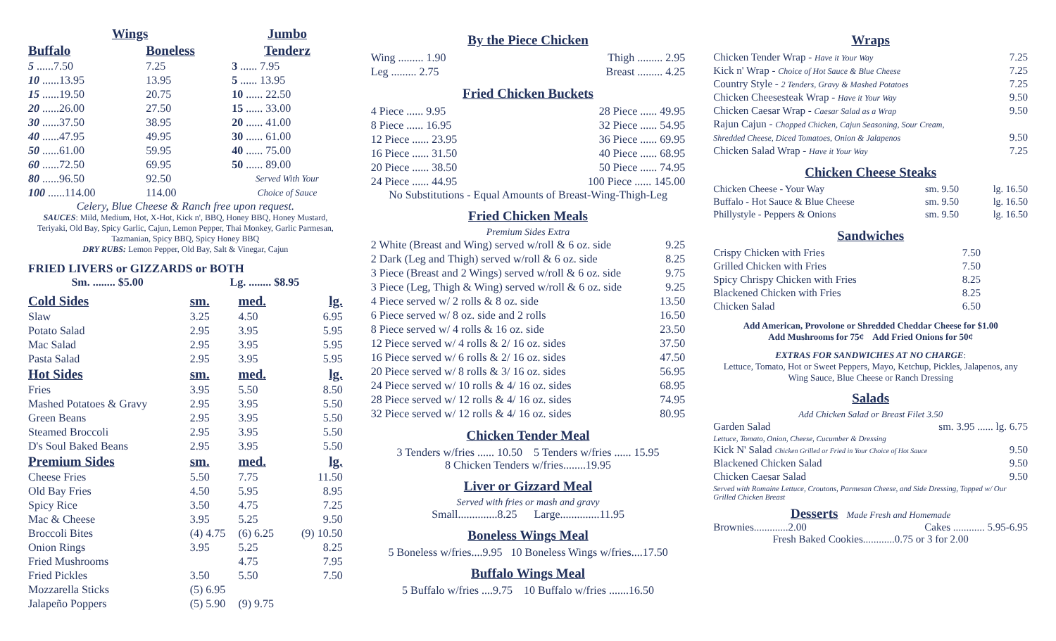| Wings | | Jumbo |
| --- | --- | --- |
| Buffalo | Boneless | Tenderz |
| 5 ......7.50 | 7.25 | 3 ...... 7.95 |
| 10 ......13.95 | 13.95 | 5 ...... 13.95 |
| 15 ......19.50 | 20.75 | 10 ...... 22.50 |
| 20 ......26.00 | 27.50 | 15 ...... 33.00 |
| 30 ......37.50 | 38.95 | 20 ...... 41.00 |
| 40 ......47.95 | 49.95 | 30 ...... 61.00 |
| 50 ......61.00 | 59.95 | 40 ...... 75.00 |
| 60 ......72.50 | 69.95 | 50 ...... 89.00 |
| 80 ......96.50 | 92.50 | Served With Your |
| 100 ......114.00 | 114.00 | Choice of Sauce |
Celery, Blue Cheese & Ranch free upon request.
SAUCES: Mild, Medium, Hot, X-Hot, Kick n', BBQ, Honey BBQ, Honey Mustard, Teriyaki, Old Bay, Spicy Garlic, Cajun, Lemon Pepper, Thai Monkey, Garlic Parmesan, Tazmanian, Spicy BBQ, Spicy Honey BBQ
DRY RUBS: Lemon Pepper, Old Bay, Salt & Vinegar, Cajun
FRIED LIVERS or GIZZARDS or BOTH
Sm. ........ $5.00 Lg. ........ $8.95
| Cold Sides | sm. | med. | lg. |
| --- | --- | --- | --- |
| Slaw | 3.25 | 4.50 | 6.95 |
| Potato Salad | 2.95 | 3.95 | 5.95 |
| Mac Salad | 2.95 | 3.95 | 5.95 |
| Pasta Salad | 2.95 | 3.95 | 5.95 |
| Hot Sides | sm. | med. | lg. |
| Fries | 3.95 | 5.50 | 8.50 |
| Mashed Potatoes & Gravy | 2.95 | 3.95 | 5.50 |
| Green Beans | 2.95 | 3.95 | 5.50 |
| Steamed Broccoli | 2.95 | 3.95 | 5.50 |
| D's Soul Baked Beans | 2.95 | 3.95 | 5.50 |
| Premium Sides | sm. | med. | lg. |
| Cheese Fries | 5.50 | 7.75 | 11.50 |
| Old Bay Fries | 4.50 | 5.95 | 8.95 |
| Spicy Rice | 3.50 | 4.75 | 7.25 |
| Mac & Cheese | 3.95 | 5.25 | 9.50 |
| Broccoli Bites | (4) 4.75 | (6) 6.25 | (9) 10.50 |
| Onion Rings | 3.95 | 5.25 | 8.25 |
| Fried Mushrooms | | 4.75 | 7.95 |
| Fried Pickles | 3.50 | 5.50 | 7.50 |
| Mozzarella Sticks | (5) 6.95 | | |
| Jalapeño Poppers | (5) 5.90 | (9) 9.75 | |
By the Piece Chicken
| Wing ......... 1.90 | Thigh ......... 2.95 |
| Leg ......... 2.75 | Breast ......... 4.25 |
Fried Chicken Buckets
| 4 Piece ...... 9.95 | 28 Piece ...... 49.95 |
| 8 Piece ...... 16.95 | 32 Piece ...... 54.95 |
| 12 Piece ...... 23.95 | 36 Piece ...... 69.95 |
| 16 Piece ...... 31.50 | 40 Piece ...... 68.95 |
| 20 Piece ...... 38.50 | 50 Piece ...... 74.95 |
| 24 Piece ...... 44.95 | 100 Piece ...... 145.00 |
No Substitutions - Equal Amounts of Breast-Wing-Thigh-Leg
Fried Chicken Meals
Premium Sides Extra
| 2 White (Breast and Wing) served w/roll & 6 oz. side | 9.25 |
| 2 Dark (Leg and Thigh) served w/roll & 6 oz. side | 8.25 |
| 3 Piece (Breast and 2 Wings) served w/roll & 6 oz. side | 9.75 |
| 3 Piece (Leg, Thigh & Wing) served w/roll & 6 oz. side | 9.25 |
| 4 Piece served w/ 2 rolls & 8 oz. side | 13.50 |
| 6 Piece served w/ 8 oz. side and 2 rolls | 16.50 |
| 8 Piece served w/ 4 rolls & 16 oz. side | 23.50 |
| 12 Piece served w/ 4 rolls & 2/ 16 oz. sides | 37.50 |
| 16 Piece served w/ 6 rolls & 2/ 16 oz. sides | 47.50 |
| 20 Piece served w/ 8 rolls & 3/ 16 oz. sides | 56.95 |
| 24 Piece served w/ 10 rolls & 4/ 16 oz. sides | 68.95 |
| 28 Piece served w/ 12 rolls & 4/ 16 oz. sides | 74.95 |
| 32 Piece served w/ 12 rolls & 4/ 16 oz. sides | 80.95 |
Chicken Tender Meal
3 Tenders w/fries ...... 10.50 5 Tenders w/fries ...... 15.95
8 Chicken Tenders w/fries........19.95
Liver or Gizzard Meal
Served with fries or mash and gravy
Small..............8.25 Large..............11.95
Boneless Wings Meal
5 Boneless w/fries....9.95 10 Boneless Wings w/fries....17.50
Buffalo Wings Meal
5 Buffalo w/fries ....9.75 10 Buffalo w/fries .......16.50
Wraps
| Chicken Tender Wrap - Have it Your Way | 7.25 |
| Kick n' Wrap - Choice of Hot Sauce & Blue Cheese | 7.25 |
| Country Style - 2 Tenders, Gravy & Mashed Potatoes | 7.25 |
| Chicken Cheesesteak Wrap - Have it Your Way | 9.50 |
| Chicken Caesar Wrap - Caesar Salad as a Wrap | 9.50 |
| Rajun Cajun - Chopped Chicken, Cajun Seasoning, Sour Cream, | |
| Shredded Cheese, Diced Tomatoes, Onion & Jalapenos | 9.50 |
| Chicken Salad Wrap - Have it Your Way | 7.25 |
Chicken Cheese Steaks
| Chicken Cheese - Your Way | sm. 9.50 | lg. 16.50 |
| Buffalo - Hot Sauce & Blue Cheese | sm. 9.50 | lg. 16.50 |
| Phillystyle - Peppers & Onions | sm. 9.50 | lg. 16.50 |
Sandwiches
| Crispy Chicken with Fries | 7.50 |
| Grilled Chicken with Fries | 7.50 |
| Spicy Chrispy Chicken with Fries | 8.25 |
| Blackened Chicken with Fries | 8.25 |
| Chicken Salad | 6.50 |
Add American, Provolone or Shredded Cheddar Cheese for $1.00
Add Mushrooms for 75¢ Add Fried Onions for 50¢
EXTRAS FOR SANDWICHES AT NO CHARGE:
Lettuce, Tomato, Hot or Sweet Peppers, Mayo, Ketchup, Pickles, Jalapenos, any Wing Sauce, Blue Cheese or Ranch Dressing
Salads
Add Chicken Salad or Breast Filet 3.50
| Garden Salad | sm. 3.95 ...... lg. 6.75 |
| Lettuce, Tomato, Onion, Cheese, Cucumber & Dressing | |
| Kick N' Salad Chicken Grilled or Fried in Your Choice of Hot Sauce | 9.50 |
| Blackened Chicken Salad | 9.50 |
| Chicken Caesar Salad | 9.50 |
| Served with Romaine Lettuce, Croutons, Parmesan Cheese, and Side Dressing, Topped w/ Our Grilled Chicken Breast | |
Desserts Made Fresh and Homemade
Brownies.............2.00 Cakes ............ 5.95-6.95
Fresh Baked Cookies............0.75 or 3 for 2.00